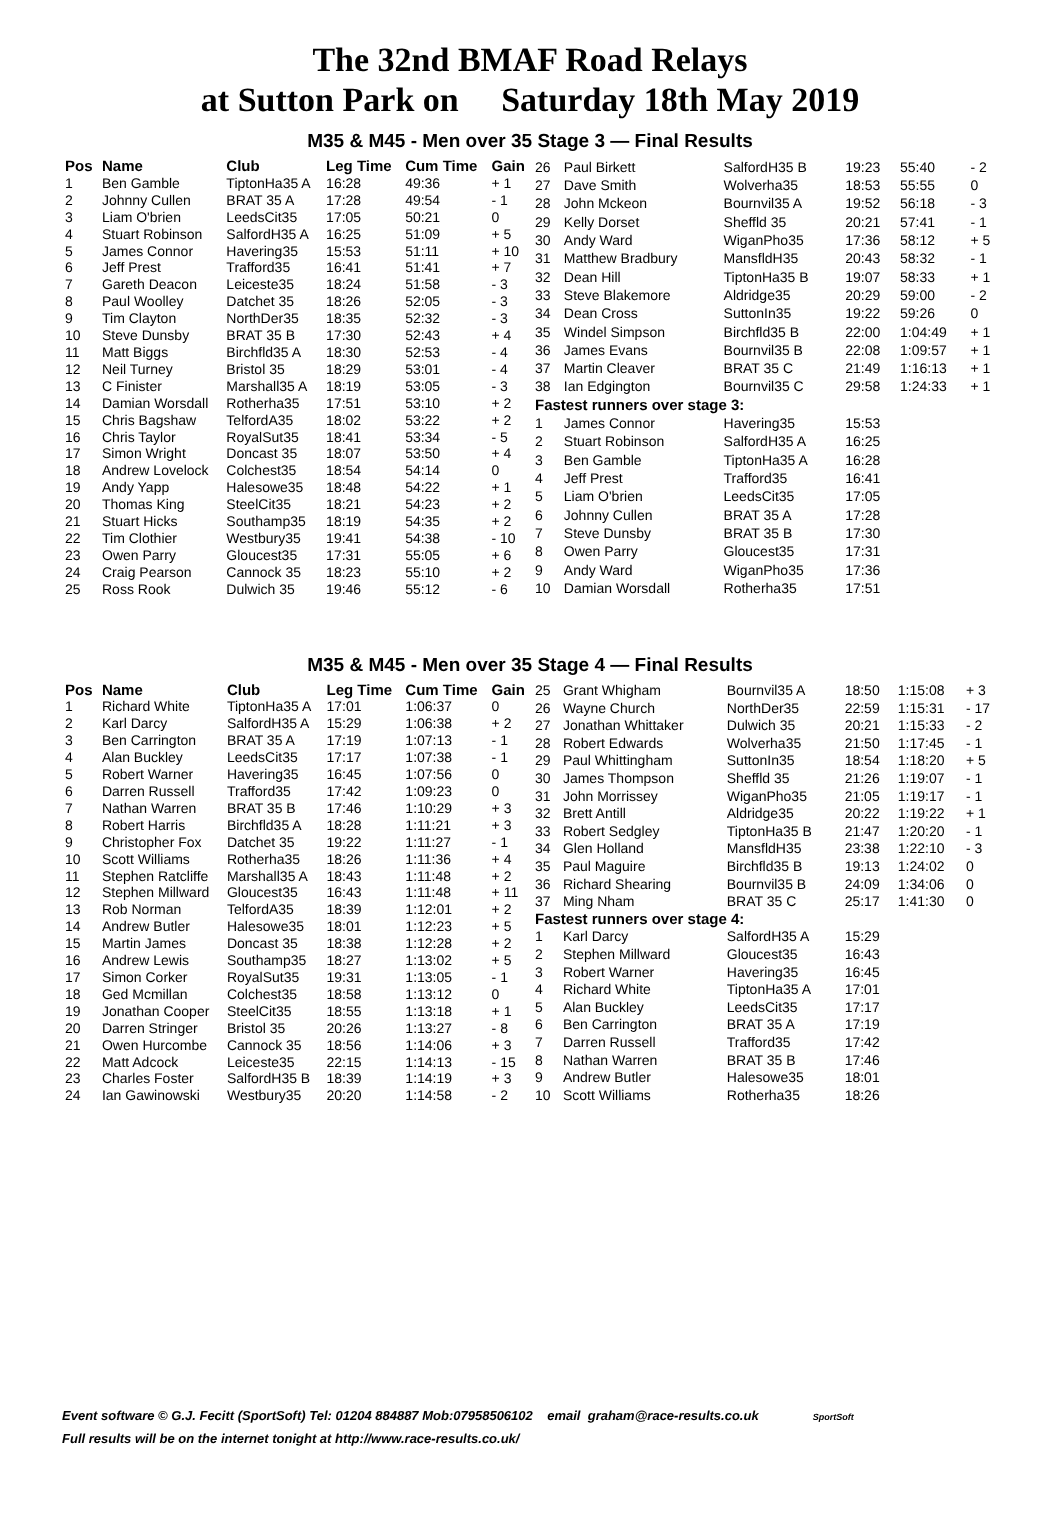The 32nd BMAF Road Relays
at Sutton Park on Saturday 18th May 2019
M35 & M45 - Men over 35 Stage 3 — Final Results
| Pos | Name | Club | Leg Time | Cum Time | Gain |
| --- | --- | --- | --- | --- | --- |
| 1 | Ben Gamble | TiptonHa35 A | 16:28 | 49:36 | + 1 |
| 2 | Johnny Cullen | BRAT 35 A | 17:28 | 49:54 | - 1 |
| 3 | Liam O'brien | LeedsCit35 | 17:05 | 50:21 | 0 |
| 4 | Stuart Robinson | SalfordH35 A | 16:25 | 51:09 | + 5 |
| 5 | James Connor | Havering35 | 15:53 | 51:11 | + 10 |
| 6 | Jeff Prest | Trafford35 | 16:41 | 51:41 | + 7 |
| 7 | Gareth Deacon | Leiceste35 | 18:24 | 51:58 | - 3 |
| 8 | Paul Woolley | Datchet 35 | 18:26 | 52:05 | - 3 |
| 9 | Tim Clayton | NorthDer35 | 18:35 | 52:32 | - 3 |
| 10 | Steve Dunsby | BRAT 35 B | 17:30 | 52:43 | + 4 |
| 11 | Matt Biggs | Birchfld35 A | 18:30 | 52:53 | - 4 |
| 12 | Neil Turney | Bristol 35 | 18:29 | 53:01 | - 4 |
| 13 | C Finister | Marshall35 A | 18:19 | 53:05 | - 3 |
| 14 | Damian Worsdall | Rotherha35 | 17:51 | 53:10 | + 2 |
| 15 | Chris Bagshaw | TelfordA35 | 18:02 | 53:22 | + 2 |
| 16 | Chris Taylor | RoyalSut35 | 18:41 | 53:34 | - 5 |
| 17 | Simon Wright | Doncast 35 | 18:07 | 53:50 | + 4 |
| 18 | Andrew Lovelock | Colchest35 | 18:54 | 54:14 | 0 |
| 19 | Andy Yapp | Halesowe35 | 18:48 | 54:22 | + 1 |
| 20 | Thomas King | SteelCit35 | 18:21 | 54:23 | + 2 |
| 21 | Stuart Hicks | Southamp35 | 18:19 | 54:35 | + 2 |
| 22 | Tim Clothier | Westbury35 | 19:41 | 54:38 | - 10 |
| 23 | Owen Parry | Gloucest35 | 17:31 | 55:05 | + 6 |
| 24 | Craig Pearson | Cannock 35 | 18:23 | 55:10 | + 2 |
| 25 | Ross Rook | Dulwich 35 | 19:46 | 55:12 | - 6 |
| 26 | Paul Birkett | SalfordH35 B | 19:23 | 55:40 | - 2 |
| 27 | Dave Smith | Wolverha35 | 18:53 | 55:55 | 0 |
| 28 | John Mckeon | Bournvil35 A | 19:52 | 56:18 | - 3 |
| 29 | Kelly Dorset | Sheffld 35 | 20:21 | 57:41 | - 1 |
| 30 | Andy Ward | WiganPho35 | 17:36 | 58:12 | + 5 |
| 31 | Matthew Bradbury | MansfldH35 | 20:43 | 58:32 | - 1 |
| 32 | Dean Hill | TiptonHa35 B | 19:07 | 58:33 | + 1 |
| 33 | Steve Blakemore | Aldridge35 | 20:29 | 59:00 | - 2 |
| 34 | Dean Cross | SuttonIn35 | 19:22 | 59:26 | 0 |
| 35 | Windel Simpson | Birchfld35 B | 22:00 | 1:04:49 | + 1 |
| 36 | James Evans | Bournvil35 B | 22:08 | 1:09:57 | + 1 |
| 37 | Martin Cleaver | BRAT 35 C | 21:49 | 1:16:13 | + 1 |
| 38 | Ian Edgington | Bournvil35 C | 29:58 | 1:24:33 | + 1 |
| Fastest runners over stage 3: | | | | | |
| 1 | James Connor | Havering35 | 15:53 | | |
| 2 | Stuart Robinson | SalfordH35 A | 16:25 | | |
| 3 | Ben Gamble | TiptonHa35 A | 16:28 | | |
| 4 | Jeff Prest | Trafford35 | 16:41 | | |
| 5 | Liam O'brien | LeedsCit35 | 17:05 | | |
| 6 | Johnny Cullen | BRAT 35 A | 17:28 | | |
| 7 | Steve Dunsby | BRAT 35 B | 17:30 | | |
| 8 | Owen Parry | Gloucest35 | 17:31 | | |
| 9 | Andy Ward | WiganPho35 | 17:36 | | |
| 10 | Damian Worsdall | Rotherha35 | 17:51 | | |
M35 & M45 - Men over 35 Stage 4 — Final Results
| Pos | Name | Club | Leg Time | Cum Time | Gain |
| --- | --- | --- | --- | --- | --- |
| 1 | Richard White | TiptonHa35 A | 17:01 | 1:06:37 | 0 |
| 2 | Karl Darcy | SalfordH35 A | 15:29 | 1:06:38 | + 2 |
| 3 | Ben Carrington | BRAT 35 A | 17:19 | 1:07:13 | - 1 |
| 4 | Alan Buckley | LeedsCit35 | 17:17 | 1:07:38 | - 1 |
| 5 | Robert Warner | Havering35 | 16:45 | 1:07:56 | 0 |
| 6 | Darren Russell | Trafford35 | 17:42 | 1:09:23 | 0 |
| 7 | Nathan Warren | BRAT 35 B | 17:46 | 1:10:29 | + 3 |
| 8 | Robert Harris | Birchfld35 A | 18:28 | 1:11:21 | + 3 |
| 9 | Christopher Fox | Datchet 35 | 19:22 | 1:11:27 | - 1 |
| 10 | Scott Williams | Rotherha35 | 18:26 | 1:11:36 | + 4 |
| 11 | Stephen Ratcliffe | Marshall35 A | 18:43 | 1:11:48 | + 2 |
| 12 | Stephen Millward | Gloucest35 | 16:43 | 1:11:48 | + 11 |
| 13 | Rob Norman | TelfordA35 | 18:39 | 1:12:01 | + 2 |
| 14 | Andrew Butler | Halesowe35 | 18:01 | 1:12:23 | + 5 |
| 15 | Martin James | Doncast 35 | 18:38 | 1:12:28 | + 2 |
| 16 | Andrew Lewis | Southamp35 | 18:27 | 1:13:02 | + 5 |
| 17 | Simon Corker | RoyalSut35 | 19:31 | 1:13:05 | - 1 |
| 18 | Ged Mcmillan | Colchest35 | 18:58 | 1:13:12 | 0 |
| 19 | Jonathan Cooper | SteelCit35 | 18:55 | 1:13:18 | + 1 |
| 20 | Darren Stringer | Bristol 35 | 20:26 | 1:13:27 | - 8 |
| 21 | Owen Hurcombe | Cannock 35 | 18:56 | 1:14:06 | + 3 |
| 22 | Matt Adcock | Leiceste35 | 22:15 | 1:14:13 | - 15 |
| 23 | Charles Foster | SalfordH35 B | 18:39 | 1:14:19 | + 3 |
| 24 | Ian Gawinowski | Westbury35 | 20:20 | 1:14:58 | - 2 |
| 25 | Grant Whigham | Bournvil35 A | 18:50 | 1:15:08 | + 3 |
| 26 | Wayne Church | NorthDer35 | 22:59 | 1:15:31 | - 17 |
| 27 | Jonathan Whittaker | Dulwich 35 | 20:21 | 1:15:33 | - 2 |
| 28 | Robert Edwards | Wolverha35 | 21:50 | 1:17:45 | - 1 |
| 29 | Paul Whittingham | SuttonIn35 | 18:54 | 1:18:20 | + 5 |
| 30 | James Thompson | Sheffld 35 | 21:26 | 1:19:07 | - 1 |
| 31 | John Morrissey | WiganPho35 | 21:05 | 1:19:17 | - 1 |
| 32 | Brett Antill | Aldridge35 | 20:22 | 1:19:22 | + 1 |
| 33 | Robert Sedgley | TiptonHa35 B | 21:47 | 1:20:20 | - 1 |
| 34 | Glen Holland | MansfldH35 | 23:38 | 1:22:10 | - 3 |
| 35 | Paul Maguire | Birchfld35 B | 19:13 | 1:24:02 | 0 |
| 36 | Richard Shearing | Bournvil35 B | 24:09 | 1:34:06 | 0 |
| 37 | Ming Nham | BRAT 35 C | 25:17 | 1:41:30 | 0 |
| Fastest runners over stage 4: | | | | | |
| 1 | Karl Darcy | SalfordH35 A | 15:29 | | |
| 2 | Stephen Millward | Gloucest35 | 16:43 | | |
| 3 | Robert Warner | Havering35 | 16:45 | | |
| 4 | Richard White | TiptonHa35 A | 17:01 | | |
| 5 | Alan Buckley | LeedsCit35 | 17:17 | | |
| 6 | Ben Carrington | BRAT 35 A | 17:19 | | |
| 7 | Darren Russell | Trafford35 | 17:42 | | |
| 8 | Nathan Warren | BRAT 35 B | 17:46 | | |
| 9 | Andrew Butler | Halesowe35 | 18:01 | | |
| 10 | Scott Williams | Rotherha35 | 18:26 | | |
Event software © G.J. Fecitt (SportSoft) Tel: 01204 884887 Mob:07958506102 email graham@race-results.co.uk SportSoft
Full results will be on the internet tonight at http://www.race-results.co.uk/